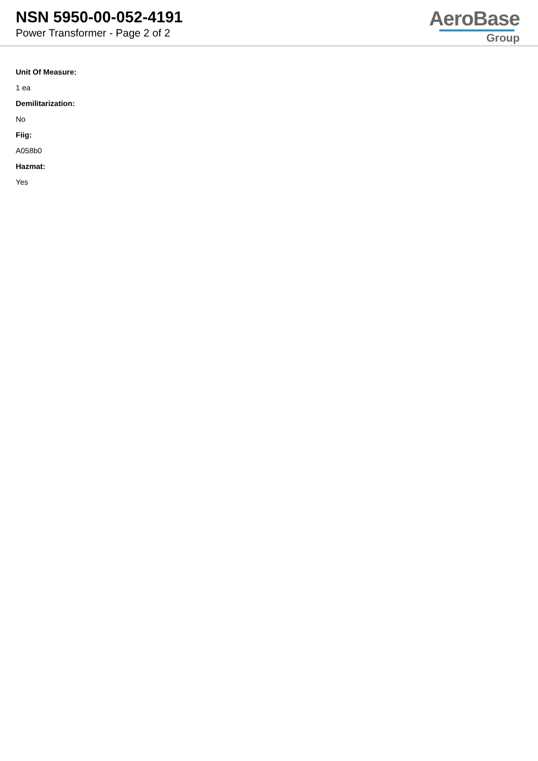NSN 5950-00-052-4191
Power Transformer - Page 2 of 2
AeroBase
Group
Unit Of Measure:
1 ea
Demilitarization:
No
Fiig:
A058b0
Hazmat:
Yes